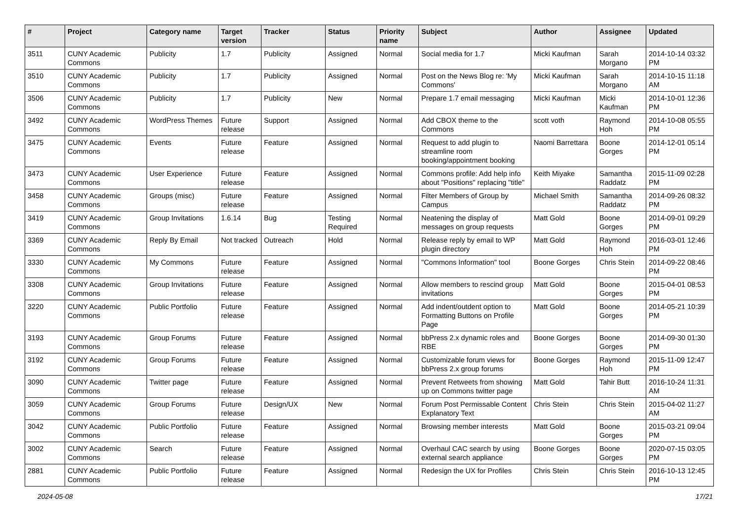| # | Project | Category name | Target version | Tracker | Status | Priority name | Subject | Author | Assignee | Updated |
| --- | --- | --- | --- | --- | --- | --- | --- | --- | --- | --- |
| 3511 | CUNY Academic Commons | Publicity | 1.7 | Publicity | Assigned | Normal | Social media for 1.7 | Micki Kaufman | Sarah Morgano | 2014-10-14 03:32 PM |
| 3510 | CUNY Academic Commons | Publicity | 1.7 | Publicity | Assigned | Normal | Post on the News Blog re: 'My Commons' | Micki Kaufman | Sarah Morgano | 2014-10-15 11:18 AM |
| 3506 | CUNY Academic Commons | Publicity | 1.7 | Publicity | New | Normal | Prepare 1.7 email messaging | Micki Kaufman | Micki Kaufman | 2014-10-01 12:36 PM |
| 3492 | CUNY Academic Commons | WordPress Themes | Future release | Support | Assigned | Normal | Add CBOX theme to the Commons | scott voth | Raymond Hoh | 2014-10-08 05:55 PM |
| 3475 | CUNY Academic Commons | Events | Future release | Feature | Assigned | Normal | Request to add plugin to streamline room booking/appointment booking | Naomi Barrettara | Boone Gorges | 2014-12-01 05:14 PM |
| 3473 | CUNY Academic Commons | User Experience | Future release | Feature | Assigned | Normal | Commons profile: Add help info about "Positions" replacing "title" | Keith Miyake | Samantha Raddatz | 2015-11-09 02:28 PM |
| 3458 | CUNY Academic Commons | Groups (misc) | Future release | Feature | Assigned | Normal | Filter Members of Group by Campus | Michael Smith | Samantha Raddatz | 2014-09-26 08:32 PM |
| 3419 | CUNY Academic Commons | Group Invitations | 1.6.14 | Bug | Testing Required | Normal | Neatening the display of messages on group requests | Matt Gold | Boone Gorges | 2014-09-01 09:29 PM |
| 3369 | CUNY Academic Commons | Reply By Email | Not tracked | Outreach | Hold | Normal | Release reply by email to WP plugin directory | Matt Gold | Raymond Hoh | 2016-03-01 12:46 PM |
| 3330 | CUNY Academic Commons | My Commons | Future release | Feature | Assigned | Normal | "Commons Information" tool | Boone Gorges | Chris Stein | 2014-09-22 08:46 PM |
| 3308 | CUNY Academic Commons | Group Invitations | Future release | Feature | Assigned | Normal | Allow members to rescind group invitations | Matt Gold | Boone Gorges | 2015-04-01 08:53 PM |
| 3220 | CUNY Academic Commons | Public Portfolio | Future release | Feature | Assigned | Normal | Add indent/outdent option to Formatting Buttons on Profile Page | Matt Gold | Boone Gorges | 2014-05-21 10:39 PM |
| 3193 | CUNY Academic Commons | Group Forums | Future release | Feature | Assigned | Normal | bbPress 2.x dynamic roles and RBE | Boone Gorges | Boone Gorges | 2014-09-30 01:30 PM |
| 3192 | CUNY Academic Commons | Group Forums | Future release | Feature | Assigned | Normal | Customizable forum views for bbPress 2.x group forums | Boone Gorges | Raymond Hoh | 2015-11-09 12:47 PM |
| 3090 | CUNY Academic Commons | Twitter page | Future release | Feature | Assigned | Normal | Prevent Retweets from showing up on Commons twitter page | Matt Gold | Tahir Butt | 2016-10-24 11:31 AM |
| 3059 | CUNY Academic Commons | Group Forums | Future release | Design/UX | New | Normal | Forum Post Permissable Content Explanatory Text | Chris Stein | Chris Stein | 2015-04-02 11:27 AM |
| 3042 | CUNY Academic Commons | Public Portfolio | Future release | Feature | Assigned | Normal | Browsing member interests | Matt Gold | Boone Gorges | 2015-03-21 09:04 PM |
| 3002 | CUNY Academic Commons | Search | Future release | Feature | Assigned | Normal | Overhaul CAC search by using external search appliance | Boone Gorges | Boone Gorges | 2020-07-15 03:05 PM |
| 2881 | CUNY Academic Commons | Public Portfolio | Future release | Feature | Assigned | Normal | Redesign the UX for Profiles | Chris Stein | Chris Stein | 2016-10-13 12:45 PM |
2024-05-08 17/21